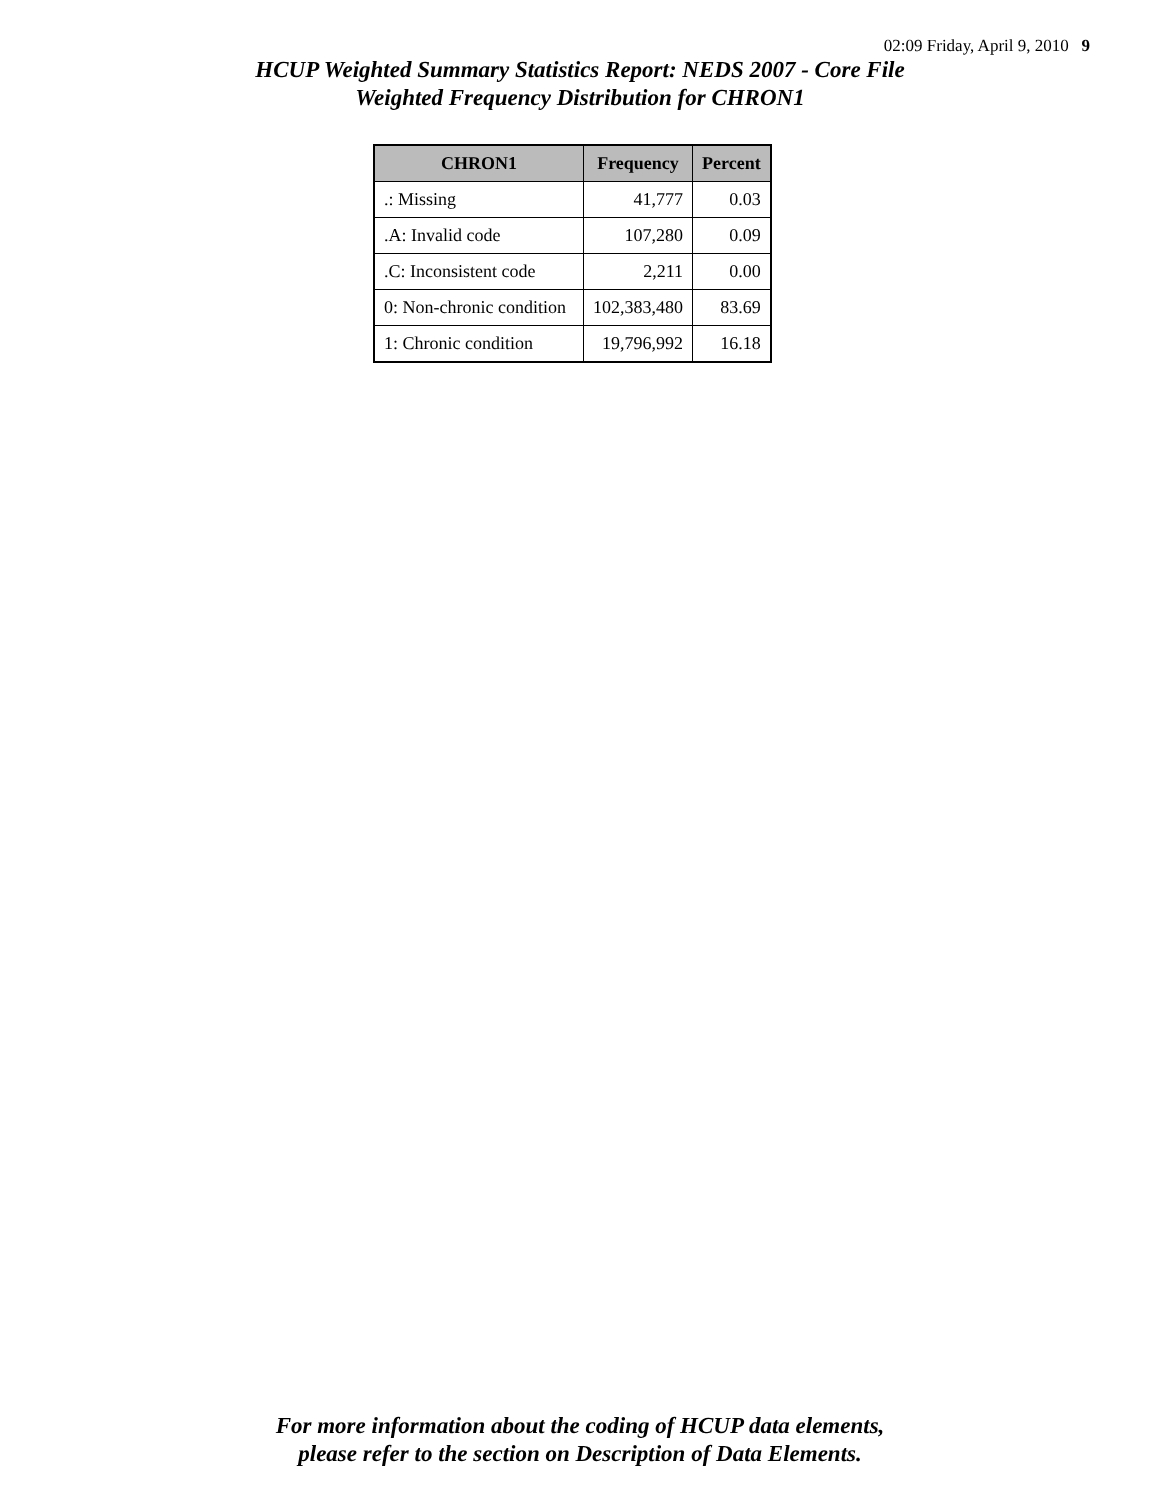02:09 Friday, April 9, 2010 9
HCUP Weighted Summary Statistics Report: NEDS 2007 - Core File
Weighted Frequency Distribution for CHRON1
| CHRON1 | Frequency | Percent |
| --- | --- | --- |
| .: Missing | 41,777 | 0.03 |
| .A: Invalid code | 107,280 | 0.09 |
| .C: Inconsistent code | 2,211 | 0.00 |
| 0: Non-chronic condition | 102,383,480 | 83.69 |
| 1: Chronic condition | 19,796,992 | 16.18 |
For more information about the coding of HCUP data elements,
please refer to the section on Description of Data Elements.